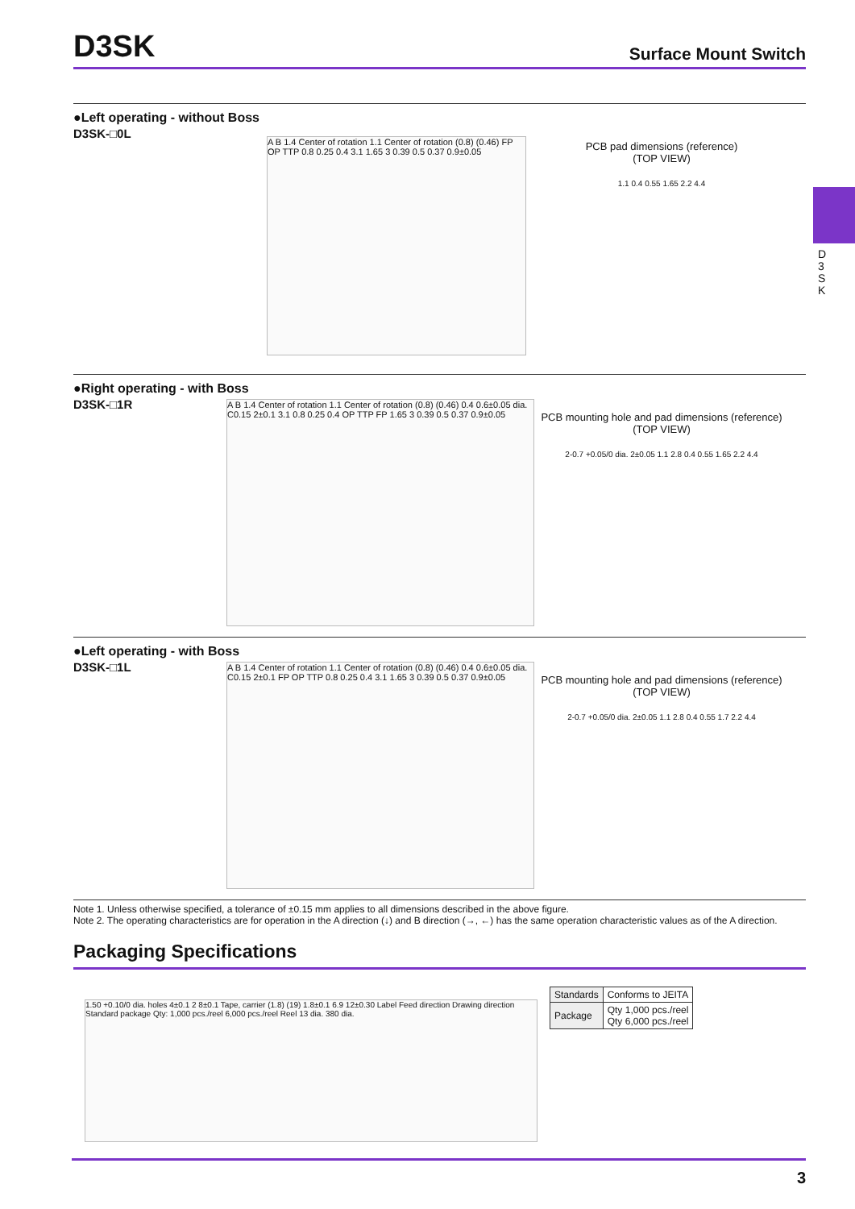D 3 S K
D3SK
Surface Mount Switch
●Left operating - without Boss
D3SK-□0L
A B 1.4 Center of rotation 1.1 Center of rotation (0.8) (0.46) FP OP TTP 0.8 0.25 0.4 3.1 1.65 3 0.39 0.5 0.37 0.9±0.05
PCB pad dimensions (reference)
(TOP VIEW)
1.1 0.4 0.55 1.65 2.2 4.4
●Right operating - with Boss
D3SK-□1R
A B 1.4 Center of rotation 1.1 Center of rotation (0.8) (0.46) 0.4 0.6±0.05 dia. C0.15 2±0.1 3.1 0.8 0.25 0.4 OP TTP FP 1.65 3 0.39 0.5 0.37 0.9±0.05
PCB mounting hole and pad dimensions (reference)
(TOP VIEW)
2-0.7 +0.05/0 dia. 2±0.05 1.1 2.8 0.4 0.55 1.65 2.2 4.4
●Left operating - with Boss
D3SK-□1L
A B 1.4 Center of rotation 1.1 Center of rotation (0.8) (0.46) 0.4 0.6±0.05 dia. C0.15 2±0.1 FP OP TTP 0.8 0.25 0.4 3.1 1.65 3 0.39 0.5 0.37 0.9±0.05
PCB mounting hole and pad dimensions (reference)
(TOP VIEW)
2-0.7 +0.05/0 dia. 2±0.05 1.1 2.8 0.4 0.55 1.7 2.2 4.4
Note 1. Unless otherwise specified, a tolerance of ±0.15 mm applies to all dimensions described in the above figure.
Note 2. The operating characteristics are for operation in the A direction (↓) and B direction (→, ←) has the same operation characteristic values as of the A direction.
Packaging Specifications
1.50 +0.10/0 dia. holes 4±0.1 2 8±0.1 Tape, carrier (1.8) (19) 1.8±0.1 6.9 12±0.30 Label Feed direction Drawing direction Standard package Qty: 1,000 pcs./reel 6,000 pcs./reel Reel 13 dia. 380 dia.
| Standards | Conforms to JEITA |
| Package | Qty 1,000 pcs./reel Qty 6,000 pcs./reel |
3